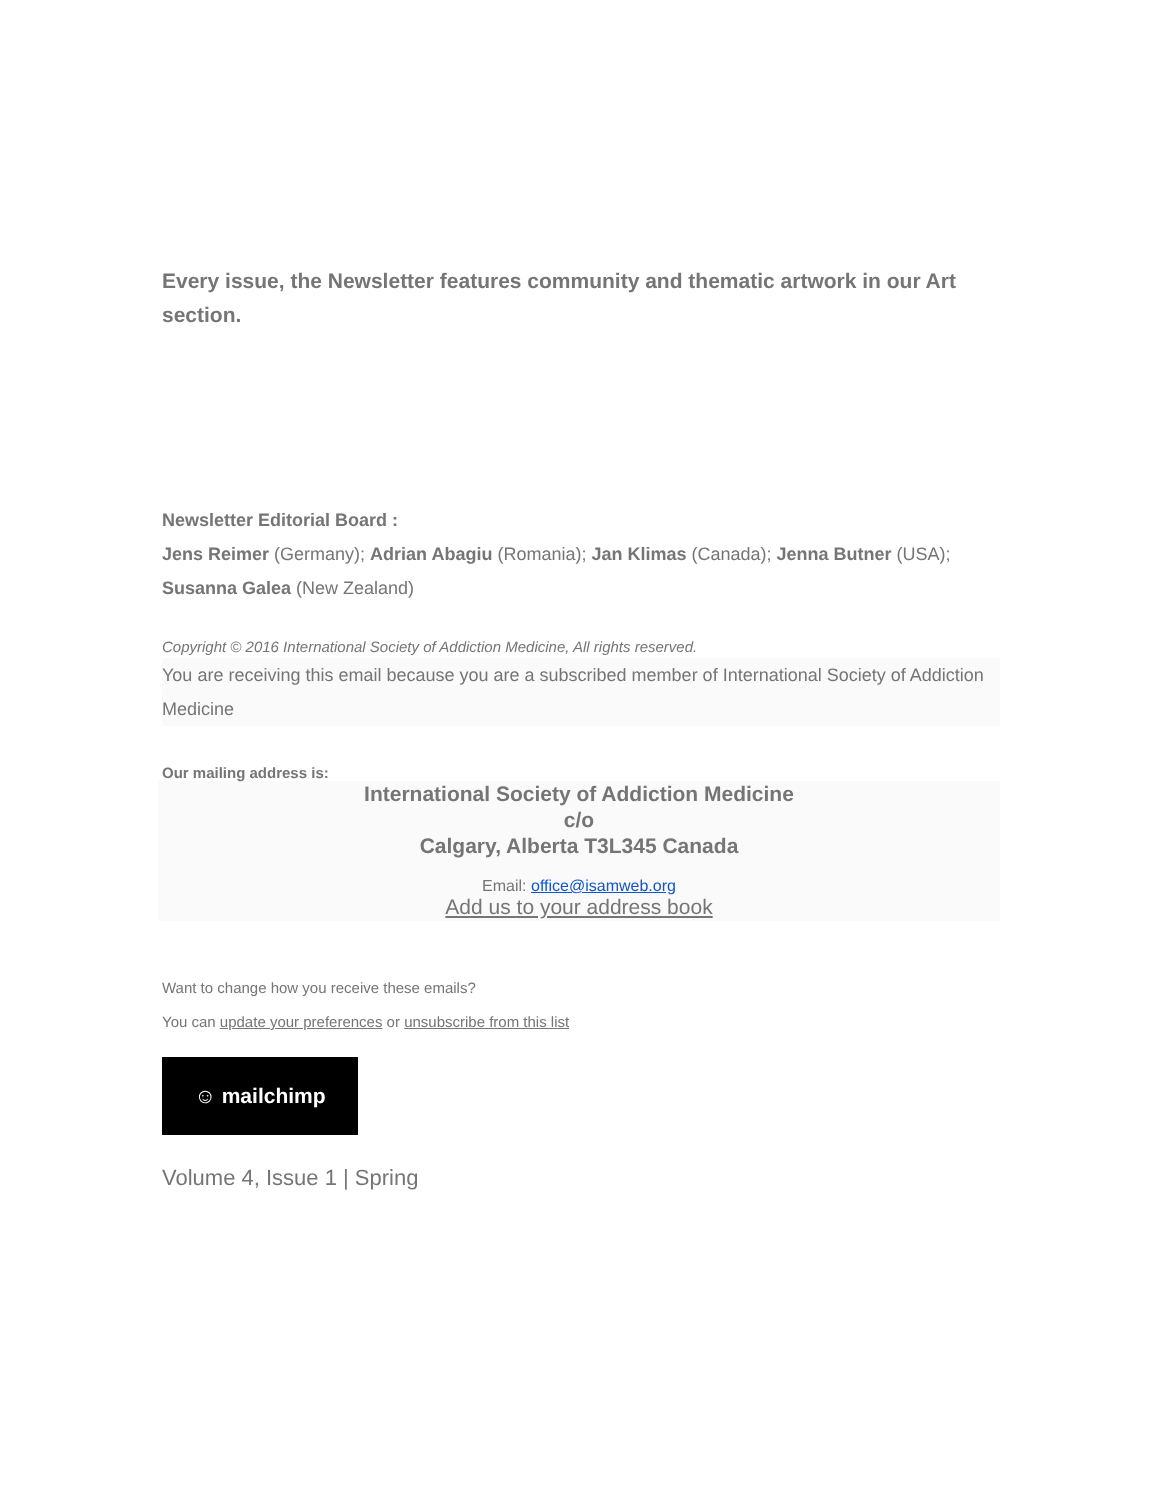Every issue, the Newsletter features community and thematic artwork in our Art section.
Newsletter Editorial Board :
Jens Reimer (Germany); Adrian Abagiu (Romania); Jan Klimas (Canada); Jenna Butner (USA); Susanna Galea (New Zealand)
Copyright © 2016 International Society of Addiction Medicine, All rights reserved.
You are receiving this email because you are a subscribed member of International Society of Addiction Medicine
Our mailing address is:
International Society of Addiction Medicine
c/o
Calgary, Alberta T3L345 Canada
Email: office@isamweb.org
Add us to your address book
Want to change how you receive these emails?
You can update your preferences or unsubscribe from this list
☺ mailchimp
Volume 4, Issue 1 | Spring